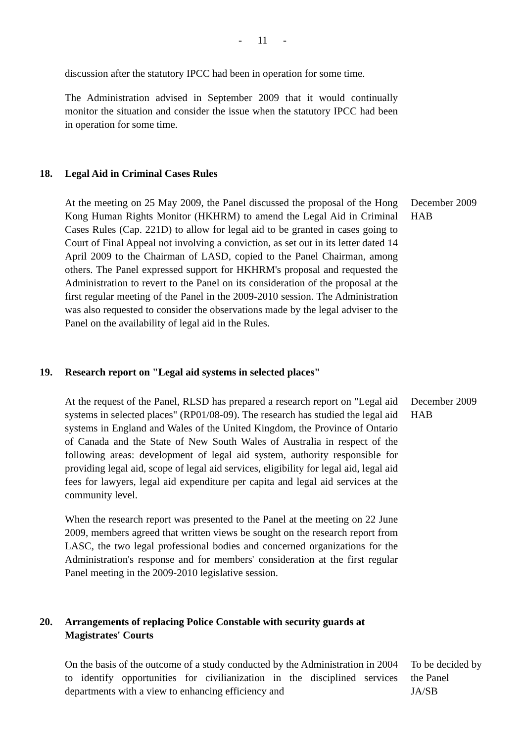- 11 -
discussion after the statutory IPCC had been in operation for some time.
The Administration advised in September 2009 that it would continually monitor the situation and consider the issue when the statutory IPCC had been in operation for some time.
18. Legal Aid in Criminal Cases Rules
At the meeting on 25 May 2009, the Panel discussed the proposal of the Hong Kong Human Rights Monitor (HKHRM) to amend the Legal Aid in Criminal Cases Rules (Cap. 221D) to allow for legal aid to be granted in cases going to Court of Final Appeal not involving a conviction, as set out in its letter dated 14 April 2009 to the Chairman of LASD, copied to the Panel Chairman, among others. The Panel expressed support for HKHRM's proposal and requested the Administration to revert to the Panel on its consideration of the proposal at the first regular meeting of the Panel in the 2009-2010 session. The Administration was also requested to consider the observations made by the legal adviser to the Panel on the availability of legal aid in the Rules.
December 2009
HAB
19. Research report on "Legal aid systems in selected places"
At the request of the Panel, RLSD has prepared a research report on "Legal aid systems in selected places" (RP01/08-09). The research has studied the legal aid systems in England and Wales of the United Kingdom, the Province of Ontario of Canada and the State of New South Wales of Australia in respect of the following areas: development of legal aid system, authority responsible for providing legal aid, scope of legal aid services, eligibility for legal aid, legal aid fees for lawyers, legal aid expenditure per capita and legal aid services at the community level.
When the research report was presented to the Panel at the meeting on 22 June 2009, members agreed that written views be sought on the research report from LASC, the two legal professional bodies and concerned organizations for the Administration's response and for members' consideration at the first regular Panel meeting in the 2009-2010 legislative session.
December 2009
HAB
20. Arrangements of replacing Police Constable with security guards at Magistrates' Courts
On the basis of the outcome of a study conducted by the Administration in 2004 to identify opportunities for civilianization in the disciplined services departments with a view to enhancing efficiency and
To be decided by the Panel
JA/SB